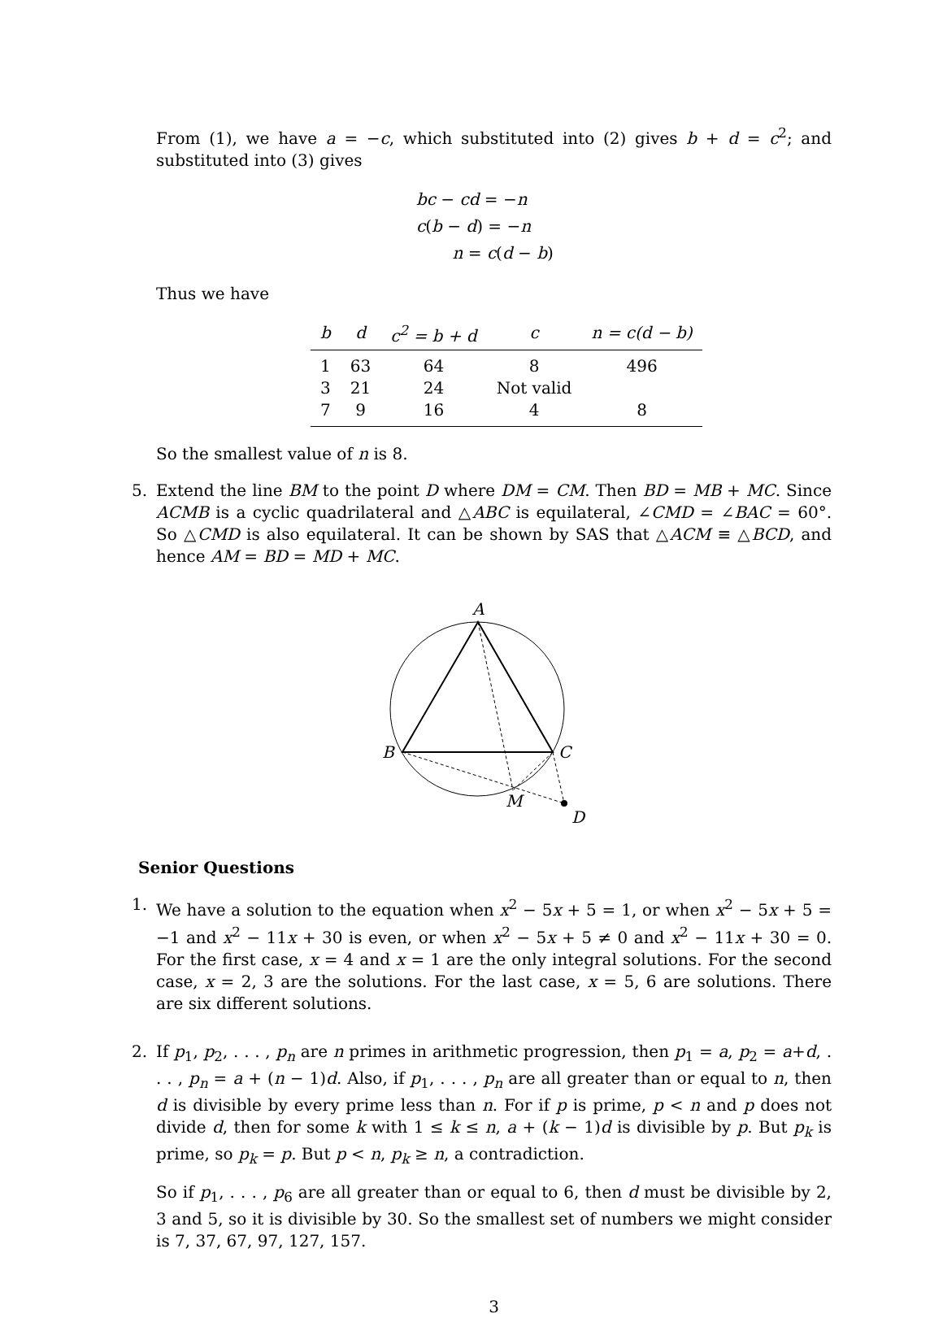From (1), we have a = −c, which substituted into (2) gives b + d = c<sup>2</sup>; and substituted into (3) gives
bc − cd = −n
c(b − d) = −n
n = c(d − b)
Thus we have
| b | d | c<sup>2</sup> = b + d | c | n = c(d − b) |
| --- | --- | --- | --- | --- |
| 1 | 63 | 64 | 8 | 496 |
| 3 | 21 | 24 | Not valid | |
| 7 | 9 | 16 | 4 | 8 |
So the smallest value of n is 8.
5. Extend the line BM to the point D where DM = CM. Then BD = MB + MC. Since ACMB is a cyclic quadrilateral and △ABC is equilateral, ∠CMD = ∠BAC = 60°. So △CMD is also equilateral. It can be shown by SAS that △ACM ≡ △BCD, and hence AM = BD = MD + MC.
A
B
C
M
D
Senior Questions
1. We have a solution to the equation when x<sup>2</sup> − 5x + 5 = 1, or when x<sup>2</sup> − 5x + 5 = −1 and x<sup>2</sup> − 11x + 30 is even, or when x<sup>2</sup> − 5x + 5 ≠ 0 and x<sup>2</sup> − 11x + 30 = 0. For the first case, x = 4 and x = 1 are the only integral solutions. For the second case, x = 2, 3 are the solutions. For the last case, x = 5, 6 are solutions. There are six different solutions.
2. If p<sub>1</sub>, p<sub>2</sub>, . . . , p<sub>n</sub> are n primes in arithmetic progression, then p<sub>1</sub> = a, p<sub>2</sub> = a+d, . . . , p<sub>n</sub> = a + (n − 1)d. Also, if p<sub>1</sub>, . . . , p<sub>n</sub> are all greater than or equal to n, then d is divisible by every prime less than n. For if p is prime, p < n and p does not divide d, then for some k with 1 ≤ k ≤ n, a + (k − 1)d is divisible by p. But p<sub>k</sub> is prime, so p<sub>k</sub> = p. But p < n, p<sub>k</sub> ≥ n, a contradiction.
So if p<sub>1</sub>, . . . , p<sub>6</sub> are all greater than or equal to 6, then d must be divisible by 2, 3 and 5, so it is divisible by 30. So the smallest set of numbers we might consider is 7, 37, 67, 97, 127, 157.
3